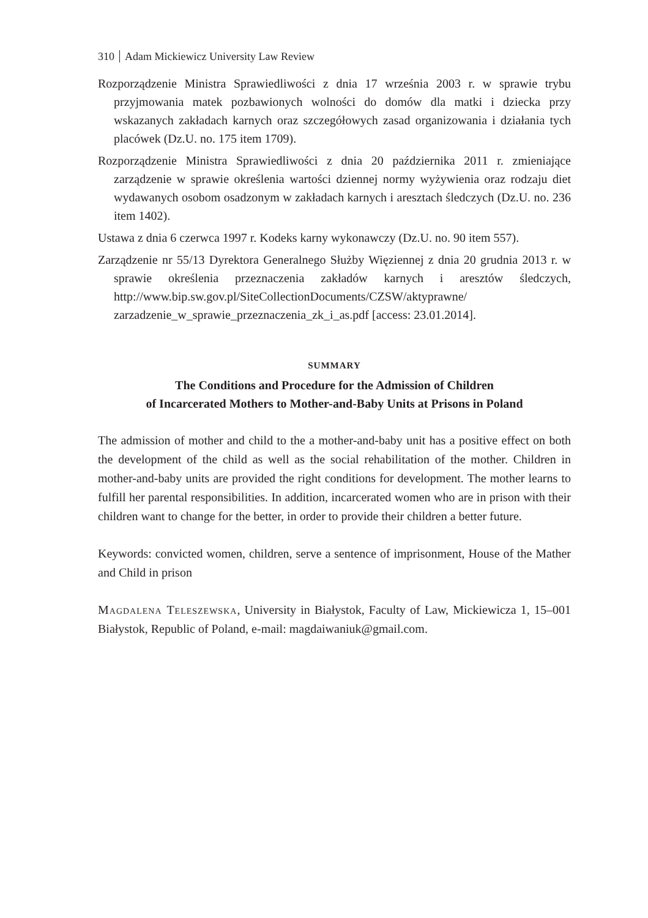310 Adam Mickiewicz University Law Review
Rozporządzenie Ministra Sprawiedliwości z dnia 17 września 2003 r. w sprawie trybu przyjmowania matek pozbawionych wolności do domów dla matki i dziecka przy wskazanych zakładach karnych oraz szczegółowych zasad organizowania i działania tych placówek (Dz.U. no. 175 item 1709).
Rozporządzenie Ministra Sprawiedliwości z dnia 20 października 2011 r. zmieniające zarządzenie w sprawie określenia wartości dziennej normy wyżywienia oraz rodzaju diet wydawanych osobom osadzonym w zakładach karnych i aresztach śledczych (Dz.U. no. 236 item 1402).
Ustawa z dnia 6 czerwca 1997 r. Kodeks karny wykonawczy (Dz.U. no. 90 item 557).
Zarządzenie nr 55/13 Dyrektora Generalnego Służby Więziennej z dnia 20 grudnia 2013 r. w sprawie określenia przeznaczenia zakładów karnych i aresztów śledczych, http://www.bip.sw.gov.pl/SiteCollectionDocuments/CZSW/aktyprawne/ zarzadzenie_w_sprawie_przeznaczenia_zk_i_as.pdf [access: 23.01.2014].
SUMMARY
The Conditions and Procedure for the Admission of Children
of Incarcerated Mothers to Mother-and-Baby Units at Prisons in Poland
The admission of mother and child to the a mother-and-baby unit has a positive effect on both the development of the child as well as the social rehabilitation of the mother. Children in mother-and-baby units are provided the right conditions for development. The mother learns to fulfill her parental responsibilities. In addition, incarcerated women who are in prison with their children want to change for the better, in order to provide their children a better future.
Keywords: convicted women, children, serve a sentence of imprisonment, House of the Mather and Child in prison
Magdalena Teleszewska, University in Białystok, Faculty of Law, Mickiewicza 1, 15–001 Białystok, Republic of Poland, e-mail: magdaiwaniuk@gmail.com.